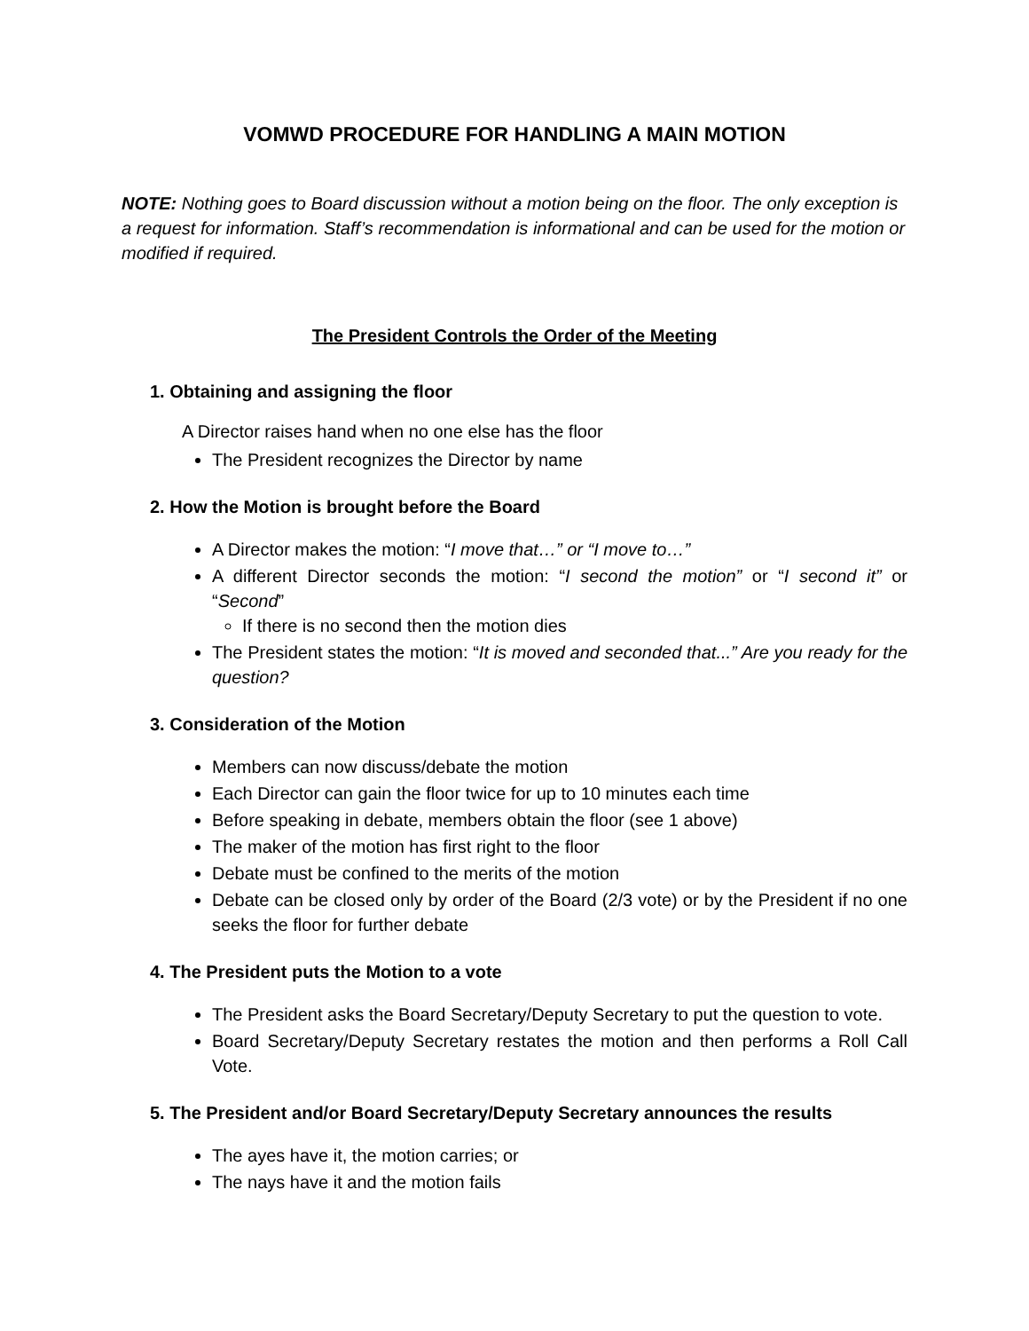VOMWD PROCEDURE FOR HANDLING A MAIN MOTION
NOTE: Nothing goes to Board discussion without a motion being on the floor. The only exception is a request for information. Staff’s recommendation is informational and can be used for the motion or modified if required.
The President Controls the Order of the Meeting
1. Obtaining and assigning the floor
A Director raises hand when no one else has the floor
The President recognizes the Director by name
2. How the Motion is brought before the Board
A Director makes the motion: “I move that…” or “I move to…”
A different Director seconds the motion: “I second the motion” or “I second it” or “Second”
If there is no second then the motion dies
The President states the motion: “It is moved and seconded that...” Are you ready for the question?
3. Consideration of the Motion
Members can now discuss/debate the motion
Each Director can gain the floor twice for up to 10 minutes each time
Before speaking in debate, members obtain the floor (see 1 above)
The maker of the motion has first right to the floor
Debate must be confined to the merits of the motion
Debate can be closed only by order of the Board (2/3 vote) or by the President if no one seeks the floor for further debate
4. The President puts the Motion to a vote
The President asks the Board Secretary/Deputy Secretary to put the question to vote.
Board Secretary/Deputy Secretary restates the motion and then performs a Roll Call Vote.
5. The President and/or Board Secretary/Deputy Secretary announces the results
The ayes have it, the motion carries; or
The nays have it and the motion fails